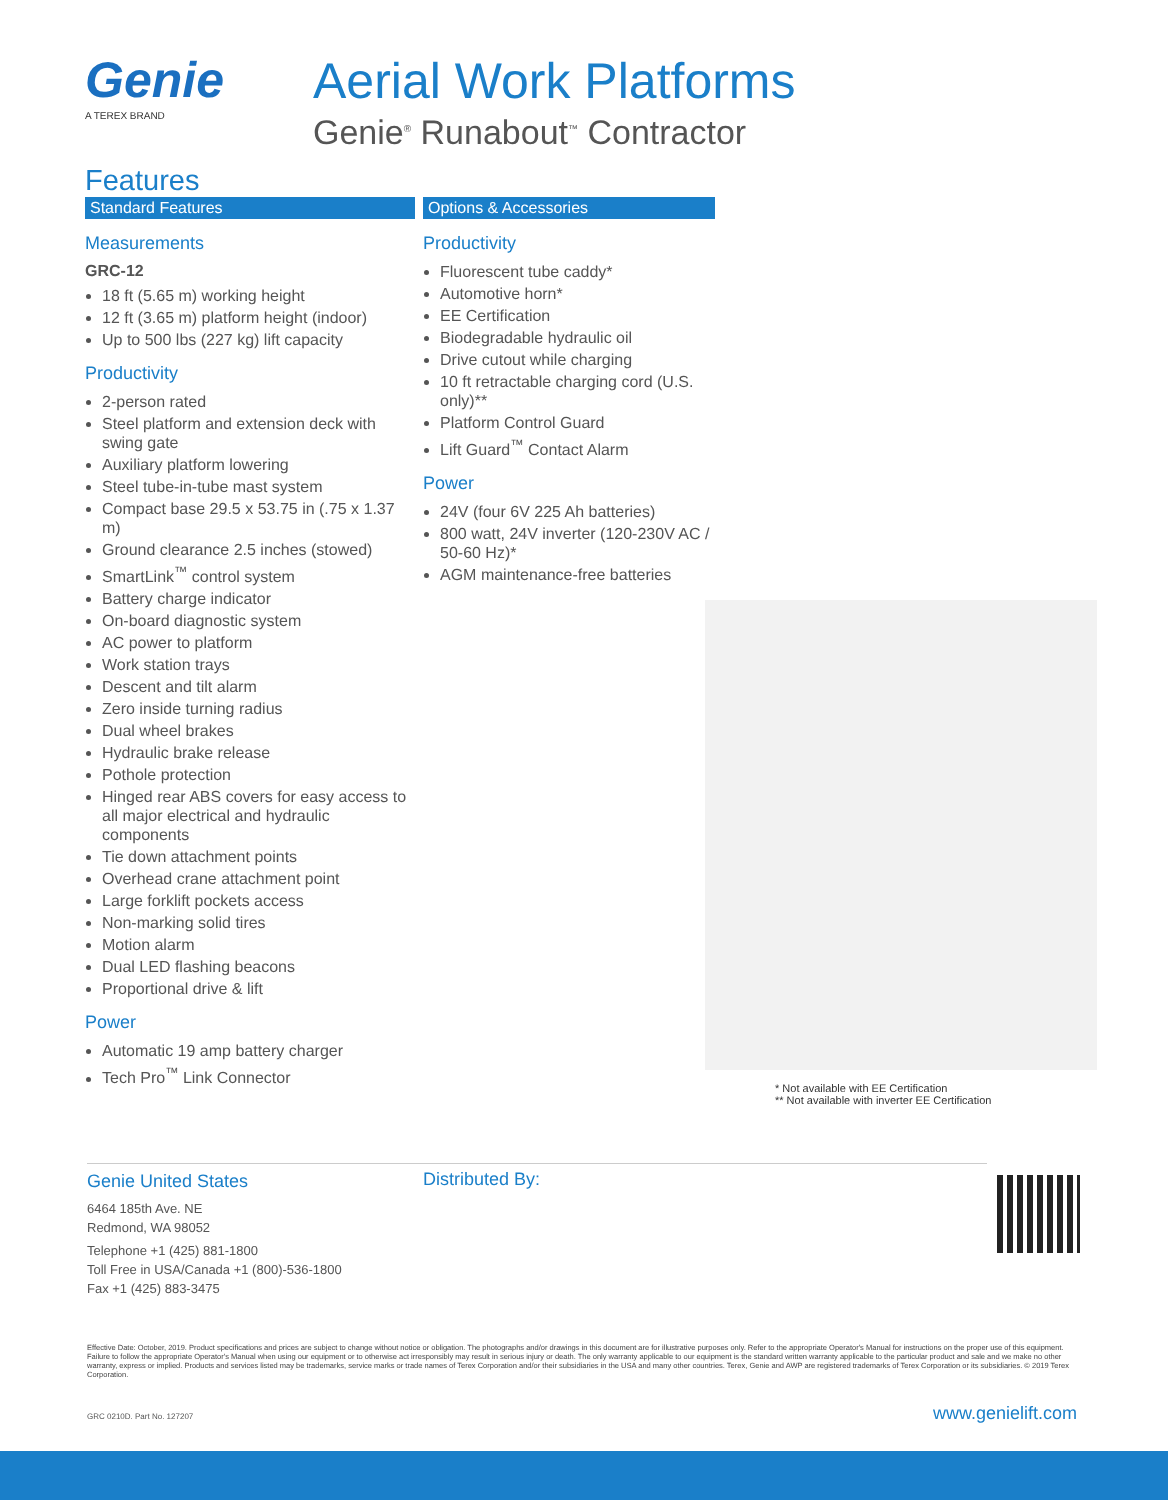Genie
A TEREX BRAND
Aerial Work Platforms
Genie<sup>®</sup> Runabout<sup>™</sup> Contractor
Features
Standard Features
Measurements
GRC-12
18 ft (5.65 m) working height
12 ft (3.65 m) platform height (indoor)
Up to 500 lbs (227 kg) lift capacity
Productivity
2-person rated
Steel platform and extension deck with swing gate
Auxiliary platform lowering
Steel tube-in-tube mast system
Compact base 29.5 x 53.75 in (.75 x 1.37 m)
Ground clearance 2.5 inches (stowed)
SmartLink<sup>™</sup> control system
Battery charge indicator
On-board diagnostic system
AC power to platform
Work station trays
Descent and tilt alarm
Zero inside turning radius
Dual wheel brakes
Hydraulic brake release
Pothole protection
Hinged rear ABS covers for easy access to all major electrical and hydraulic components
Tie down attachment points
Overhead crane attachment point
Large forklift pockets access
Non-marking solid tires
Motion alarm
Dual LED flashing beacons
Proportional drive & lift
Power
Automatic 19 amp battery charger
Tech Pro<sup>™</sup> Link Connector
Options & Accessories
Productivity
Fluorescent tube caddy*
Automotive horn*
EE Certification
Biodegradable hydraulic oil
Drive cutout while charging
10 ft retractable charging cord (U.S. only)**
Platform Control Guard
Lift Guard<sup>™</sup> Contact Alarm
Power
24V (four 6V 225 Ah batteries)
800 watt, 24V inverter (120-230V AC / 50-60 Hz)*
AGM maintenance-free batteries
* Not available with EE Certification
** Not available with inverter EE Certification
Genie United States
6464 185th Ave. NE
Redmond, WA 98052
Telephone +1 (425) 881-1800
Toll Free in USA/Canada +1 (800)-536-1800
Fax +1 (425) 883-3475
Distributed By:
Effective Date: October, 2019. Product specifications and prices are subject to change without notice or obligation. The photographs and/or drawings in this document are for illustrative purposes only. Refer to the appropriate Operator's Manual for instructions on the proper use of this equipment. Failure to follow the appropriate Operator's Manual when using our equipment or to otherwise act irresponsibly may result in serious injury or death. The only warranty applicable to our equipment is the standard written warranty applicable to the particular product and sale and we make no other warranty, express or implied. Products and services listed may be trademarks, service marks or trade names of Terex Corporation and/or their subsidiaries in the USA and many other countries. Terex, Genie and AWP are registered trademarks of Terex Corporation or its subsidiaries. © 2019 Terex Corporation.
GRC 0210D. Part No. 127207 www.genielift.com